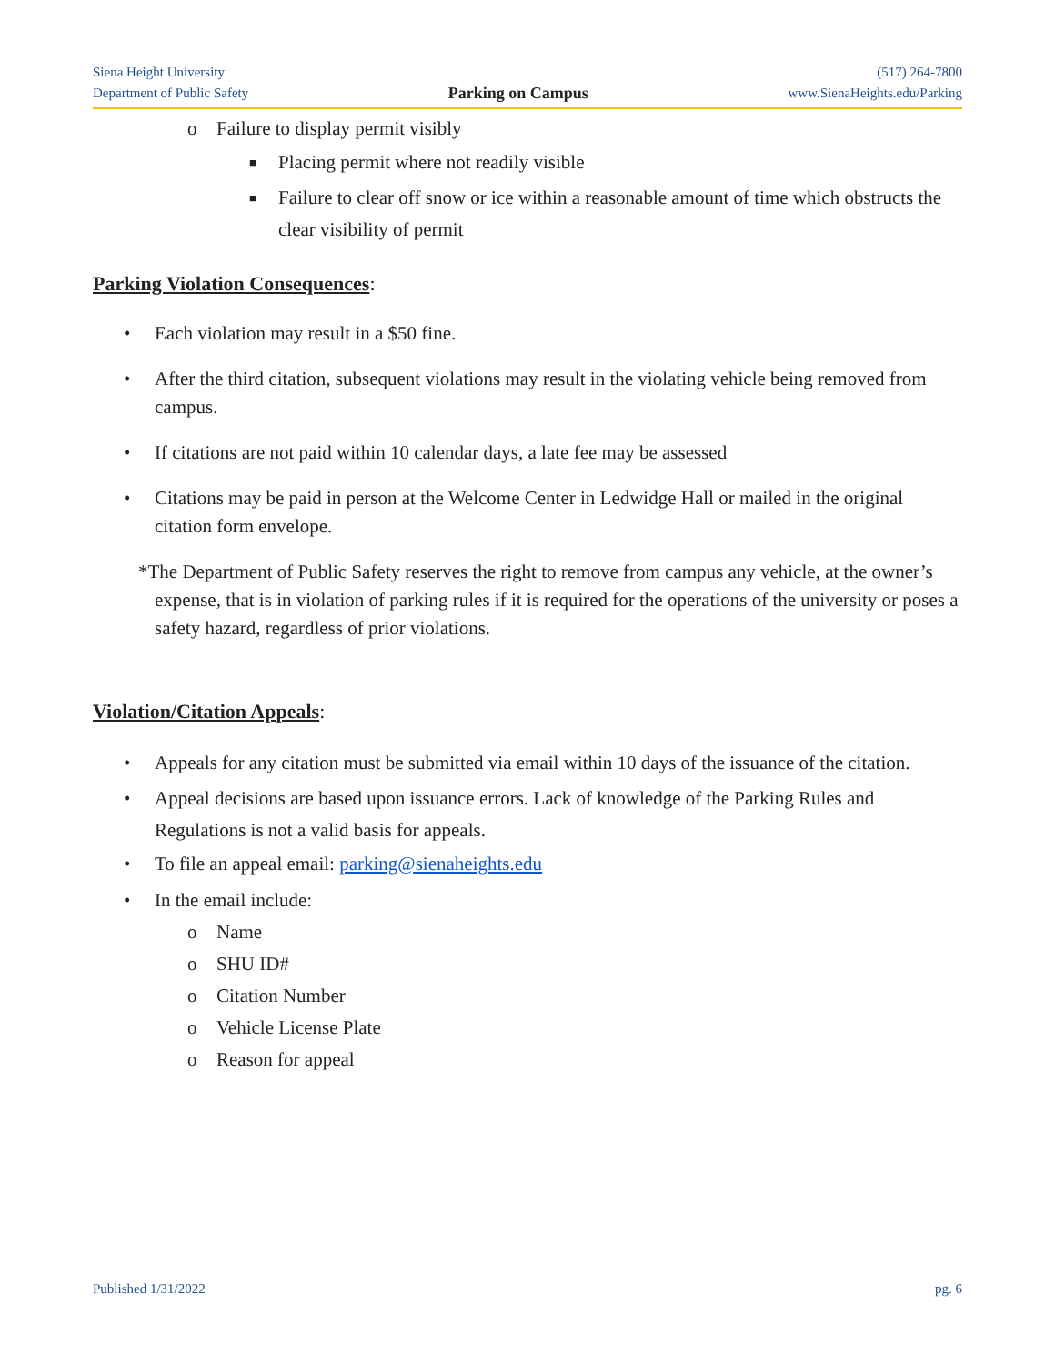Siena Height University
Department of Public Safety
Parking on Campus
(517) 264-7800
www.SienaHeights.edu/Parking
o Failure to display permit visibly
■ Placing permit where not readily visible
■ Failure to clear off snow or ice within a reasonable amount of time which obstructs the clear visibility of permit
Parking Violation Consequences:
• Each violation may result in a $50 fine.
• After the third citation, subsequent violations may result in the violating vehicle being removed from campus.
• If citations are not paid within 10 calendar days, a late fee may be assessed
• Citations may be paid in person at the Welcome Center in Ledwidge Hall or mailed in the original citation form envelope.
*The Department of Public Safety reserves the right to remove from campus any vehicle, at the owner’s expense, that is in violation of parking rules if it is required for the operations of the university or poses a safety hazard, regardless of prior violations.
Violation/Citation Appeals:
• Appeals for any citation must be submitted via email within 10 days of the issuance of the citation.
• Appeal decisions are based upon issuance errors. Lack of knowledge of the Parking Rules and Regulations is not a valid basis for appeals.
• To file an appeal email: parking@sienaheights.edu
• In the email include:
o Name
o SHU ID#
o Citation Number
o Vehicle License Plate
o Reason for appeal
Published 1/31/2022 pg. 6